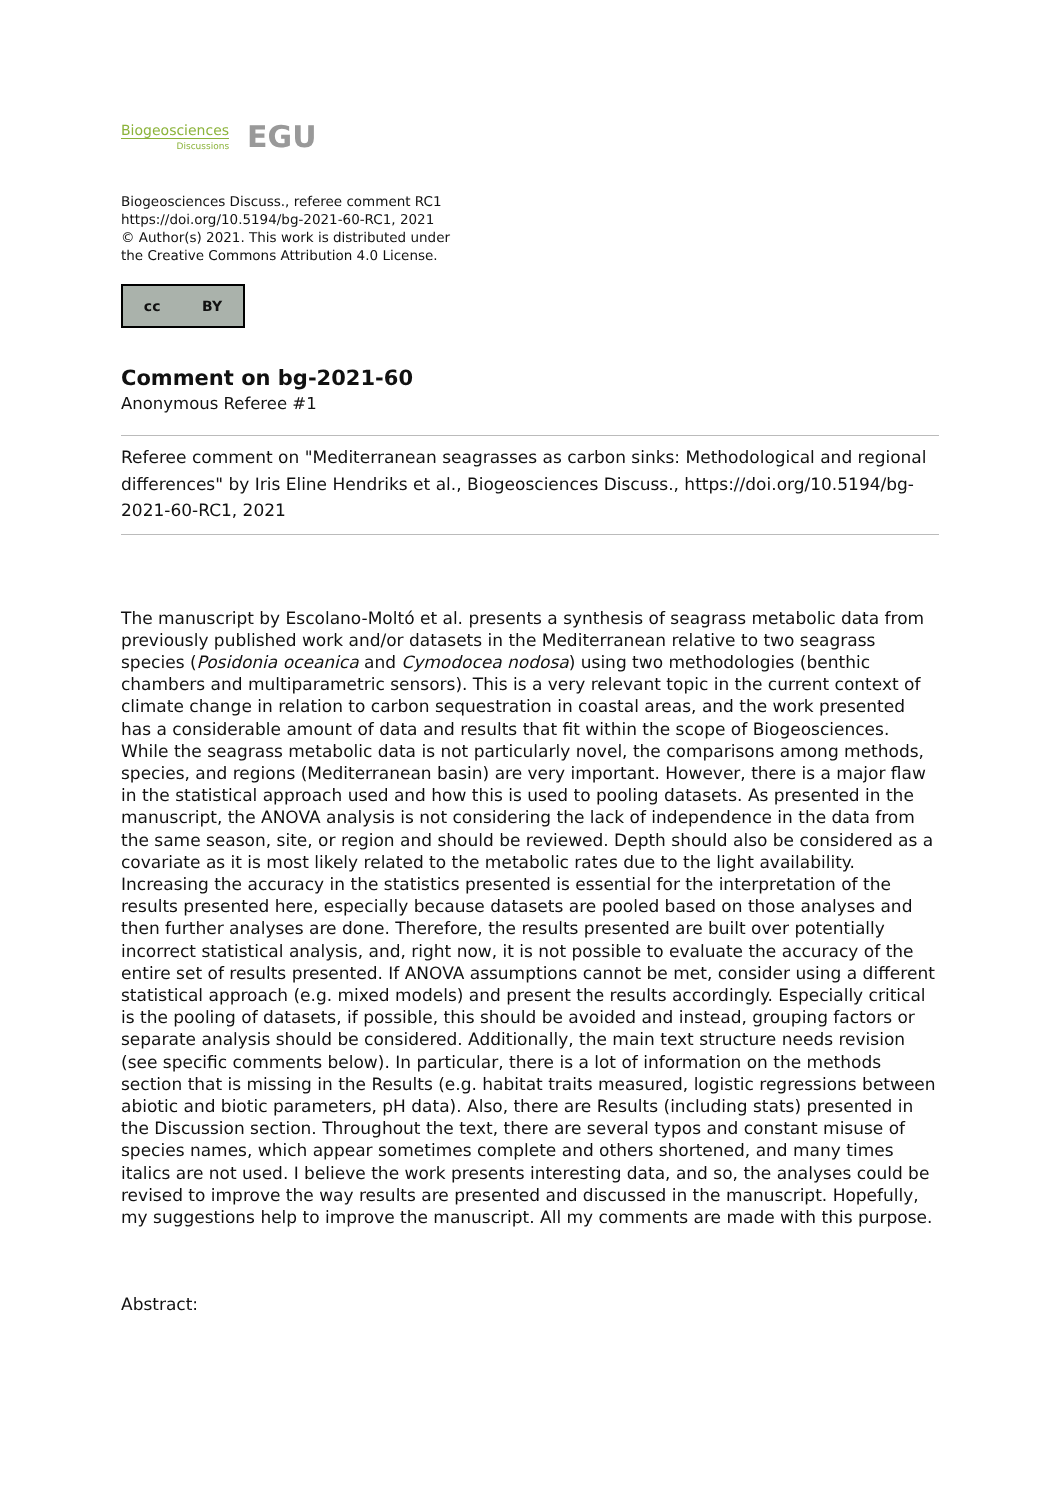Biogeosciences
Discussions
EGU
Biogeosciences Discuss., referee comment RC1
https://doi.org/10.5194/bg-2021-60-RC1, 2021
© Author(s) 2021. This work is distributed under
the Creative Commons Attribution 4.0 License.
cc BY
Comment on bg-2021-60
Anonymous Referee #1
Referee comment on "Mediterranean seagrasses as carbon sinks: Methodological and regional differences" by Iris Eline Hendriks et al., Biogeosciences Discuss., https://doi.org/10.5194/bg-2021-60-RC1, 2021
The manuscript by Escolano-Moltó et al. presents a synthesis of seagrass metabolic data from previously published work and/or datasets in the Mediterranean relative to two seagrass species (Posidonia oceanica and Cymodocea nodosa) using two methodologies (benthic chambers and multiparametric sensors). This is a very relevant topic in the current context of climate change in relation to carbon sequestration in coastal areas, and the work presented has a considerable amount of data and results that fit within the scope of Biogeosciences. While the seagrass metabolic data is not particularly novel, the comparisons among methods, species, and regions (Mediterranean basin) are very important. However, there is a major flaw in the statistical approach used and how this is used to pooling datasets. As presented in the manuscript, the ANOVA analysis is not considering the lack of independence in the data from the same season, site, or region and should be reviewed. Depth should also be considered as a covariate as it is most likely related to the metabolic rates due to the light availability. Increasing the accuracy in the statistics presented is essential for the interpretation of the results presented here, especially because datasets are pooled based on those analyses and then further analyses are done. Therefore, the results presented are built over potentially incorrect statistical analysis, and, right now, it is not possible to evaluate the accuracy of the entire set of results presented. If ANOVA assumptions cannot be met, consider using a different statistical approach (e.g. mixed models) and present the results accordingly. Especially critical is the pooling of datasets, if possible, this should be avoided and instead, grouping factors or separate analysis should be considered. Additionally, the main text structure needs revision (see specific comments below). In particular, there is a lot of information on the methods section that is missing in the Results (e.g. habitat traits measured, logistic regressions between abiotic and biotic parameters, pH data). Also, there are Results (including stats) presented in the Discussion section. Throughout the text, there are several typos and constant misuse of species names, which appear sometimes complete and others shortened, and many times italics are not used. I believe the work presents interesting data, and so, the analyses could be revised to improve the way results are presented and discussed in the manuscript. Hopefully, my suggestions help to improve the manuscript. All my comments are made with this purpose.
Abstract: